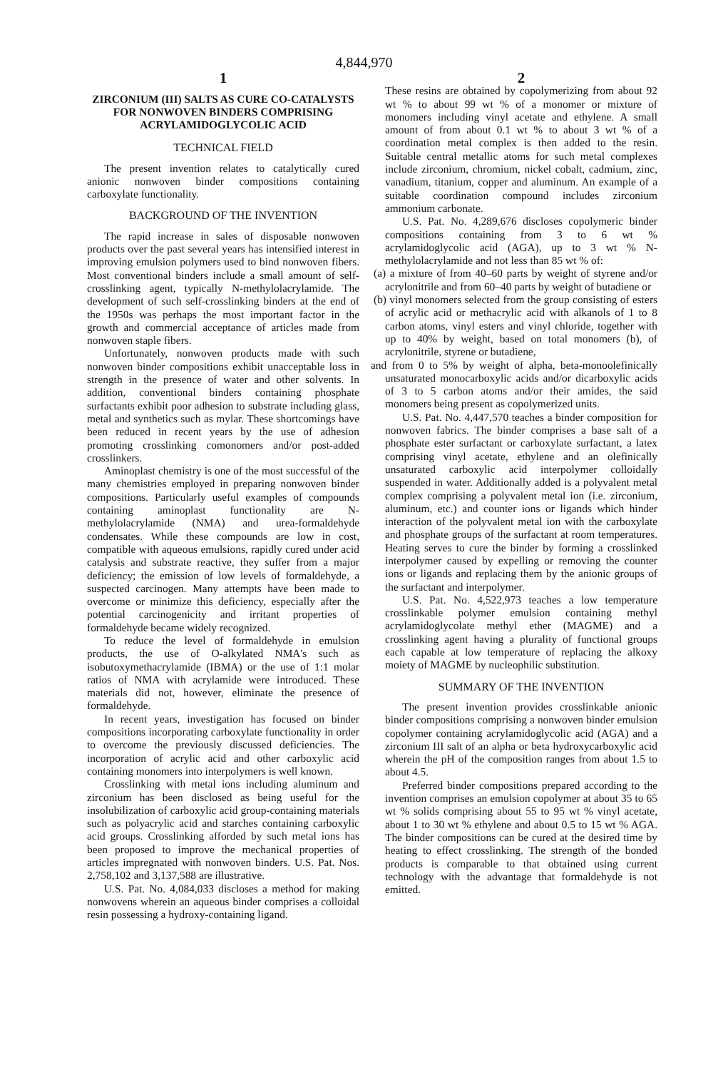4,844,970
1
ZIRCONIUM (III) SALTS AS CURE CO-CATALYSTS FOR NONWOVEN BINDERS COMPRISING ACRYLAMIDOGLYCOLIC ACID
TECHNICAL FIELD
The present invention relates to catalytically cured anionic nonwoven binder compositions containing carboxylate functionality.
BACKGROUND OF THE INVENTION
The rapid increase in sales of disposable nonwoven products over the past several years has intensified interest in improving emulsion polymers used to bind nonwoven fibers. Most conventional binders include a small amount of self-crosslinking agent, typically N-methylolacrylamide. The development of such self-crosslinking binders at the end of the 1950s was perhaps the most important factor in the growth and commercial acceptance of articles made from nonwoven staple fibers.
Unfortunately, nonwoven products made with such nonwoven binder compositions exhibit unacceptable loss in strength in the presence of water and other solvents. In addition, conventional binders containing phosphate surfactants exhibit poor adhesion to substrate including glass, metal and synthetics such as mylar. These shortcomings have been reduced in recent years by the use of adhesion promoting crosslinking comonomers and/or post-added crosslinkers.
Aminoplast chemistry is one of the most successful of the many chemistries employed in preparing nonwoven binder compositions. Particularly useful examples of compounds containing aminoplast functionality are N-methylolacrylamide (NMA) and urea-formaldehyde condensates. While these compounds are low in cost, compatible with aqueous emulsions, rapidly cured under acid catalysis and substrate reactive, they suffer from a major deficiency; the emission of low levels of formaldehyde, a suspected carcinogen. Many attempts have been made to overcome or minimize this deficiency, especially after the potential carcinogenicity and irritant properties of formaldehyde became widely recognized.
To reduce the level of formaldehyde in emulsion products, the use of O-alkylated NMA's such as isobutoxymethacrylamide (IBMA) or the use of 1:1 molar ratios of NMA with acrylamide were introduced. These materials did not, however, eliminate the presence of formaldehyde.
In recent years, investigation has focused on binder compositions incorporating carboxylate functionality in order to overcome the previously discussed deficiencies. The incorporation of acrylic acid and other carboxylic acid containing monomers into interpolymers is well known.
Crosslinking with metal ions including aluminum and zirconium has been disclosed as being useful for the insolubilization of carboxylic acid group-containing materials such as polyacrylic acid and starches containing carboxylic acid groups. Crosslinking afforded by such metal ions has been proposed to improve the mechanical properties of articles impregnated with nonwoven binders. U.S. Pat. Nos. 2,758,102 and 3,137,588 are illustrative.
U.S. Pat. No. 4,084,033 discloses a method for making nonwovens wherein an aqueous binder comprises a colloidal resin possessing a hydroxy-containing ligand.
2
These resins are obtained by copolymerizing from about 92 wt % to about 99 wt % of a monomer or mixture of monomers including vinyl acetate and ethylene. A small amount of from about 0.1 wt % to about 3 wt % of a coordination metal complex is then added to the resin. Suitable central metallic atoms for such metal complexes include zirconium, chromium, nickel cobalt, cadmium, zinc, vanadium, titanium, copper and aluminum. An example of a suitable coordination compound includes zirconium ammonium carbonate.
U.S. Pat. No. 4,289,676 discloses copolymeric binder compositions containing from 3 to 6 wt % acrylamidoglycolic acid (AGA), up to 3 wt % N-methylolacrylamide and not less than 85 wt % of:
(a) a mixture of from 40–60 parts by weight of styrene and/or acrylonitrile and from 60–40 parts by weight of butadiene or
(b) vinyl monomers selected from the group consisting of esters of acrylic acid or methacrylic acid with alkanols of 1 to 8 carbon atoms, vinyl esters and vinyl chloride, together with up to 40% by weight, based on total monomers (b), of acrylonitrile, styrene or butadiene,
and from 0 to 5% by weight of alpha, beta-monoolefinically unsaturated monocarboxylic acids and/or dicarboxylic acids of 3 to 5 carbon atoms and/or their amides, the said monomers being present as copolymerized units.
U.S. Pat. No. 4,447,570 teaches a binder composition for nonwoven fabrics. The binder comprises a base salt of a phosphate ester surfactant or carboxylate surfactant, a latex comprising vinyl acetate, ethylene and an olefinically unsaturated carboxylic acid interpolymer colloidally suspended in water. Additionally added is a polyvalent metal complex comprising a polyvalent metal ion (i.e. zirconium, aluminum, etc.) and counter ions or ligands which hinder interaction of the polyvalent metal ion with the carboxylate and phosphate groups of the surfactant at room temperatures. Heating serves to cure the binder by forming a crosslinked interpolymer caused by expelling or removing the counter ions or ligands and replacing them by the anionic groups of the surfactant and interpolymer.
U.S. Pat. No. 4,522,973 teaches a low temperature crosslinkable polymer emulsion containing methyl acrylamidoglycolate methyl ether (MAGME) and a crosslinking agent having a plurality of functional groups each capable at low temperature of replacing the alkoxy moiety of MAGME by nucleophilic substitution.
SUMMARY OF THE INVENTION
The present invention provides crosslinkable anionic binder compositions comprising a nonwoven binder emulsion copolymer containing acrylamidoglycolic acid (AGA) and a zirconium III salt of an alpha or beta hydroxycarboxylic acid wherein the pH of the composition ranges from about 1.5 to about 4.5.
Preferred binder compositions prepared according to the invention comprises an emulsion copolymer at about 35 to 65 wt % solids comprising about 55 to 95 wt % vinyl acetate, about 1 to 30 wt % ethylene and about 0.5 to 15 wt % AGA. The binder compositions can be cured at the desired time by heating to effect crosslinking. The strength of the bonded products is comparable to that obtained using current technology with the advantage that formaldehyde is not emitted.